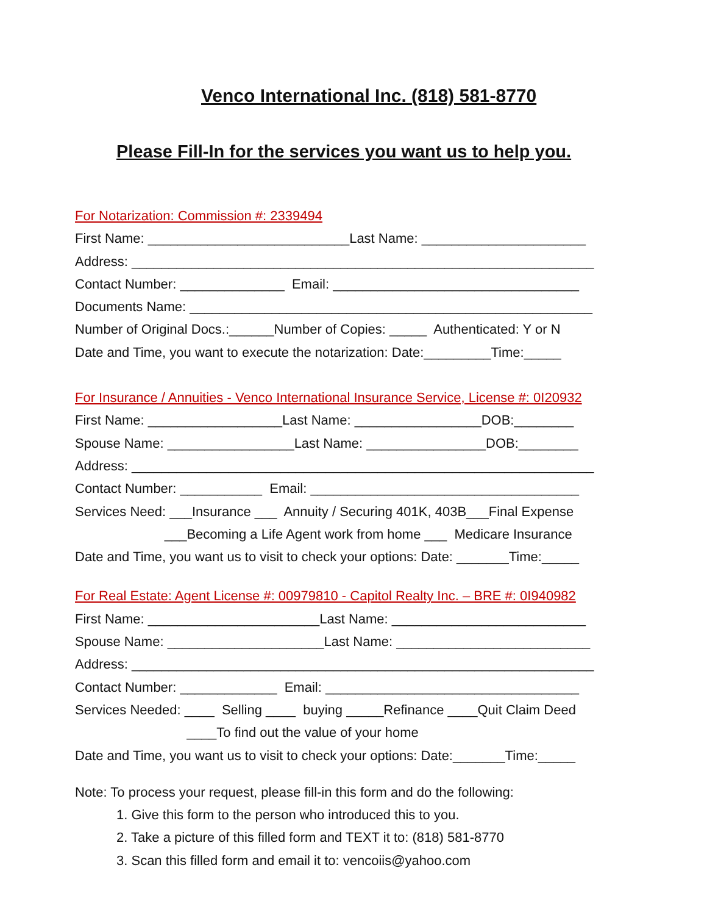Venco International Inc. (818) 581-8770
Please Fill-In for the services you want us to help you.
For Notarization: Commission #: 2339494
First Name: ___________________________Last Name: ______________________
Address: ______________________________________________________________
Contact Number: ______________ Email: _________________________________
Documents Name: ______________________________________________________
Number of Original Docs.:______Number of Copies: _____ Authenticated: Y or N
Date and Time, you want to execute the notarization: Date:_________Time:_____
For Insurance / Annuities - Venco International Insurance Service, License #: 0I20932
First Name: __________________Last Name: _________________DOB:________
Spouse Name: _________________Last Name: ________________DOB:________
Address: ______________________________________________________________
Contact Number: ___________ Email: ____________________________________
Services Need: ___Insurance ___ Annuity / Securing 401K, 403B___Final Expense
___Becoming a Life Agent work from home ___ Medicare Insurance
Date and Time, you want us to visit to check your options: Date: _______Time:_____
For Real Estate: Agent License #: 00979810 - Capitol Realty Inc. – BRE #: 0I940982
First Name: _______________________Last Name: __________________________
Spouse Name: _____________________Last Name: __________________________
Address: ______________________________________________________________
Contact Number: _____________ Email: __________________________________
Services Needed: ____ Selling ____ buying _____Refinance ____Quit Claim Deed
____To find out the value of your home
Date and Time, you want us to visit to check your options: Date:_______Time:_____
Note: To process your request, please fill-in this form and do the following:
1. Give this form to the person who introduced this to you.
2. Take a picture of this filled form and TEXT it to: (818) 581-8770
3. Scan this filled form and email it to: vencoiis@yahoo.com